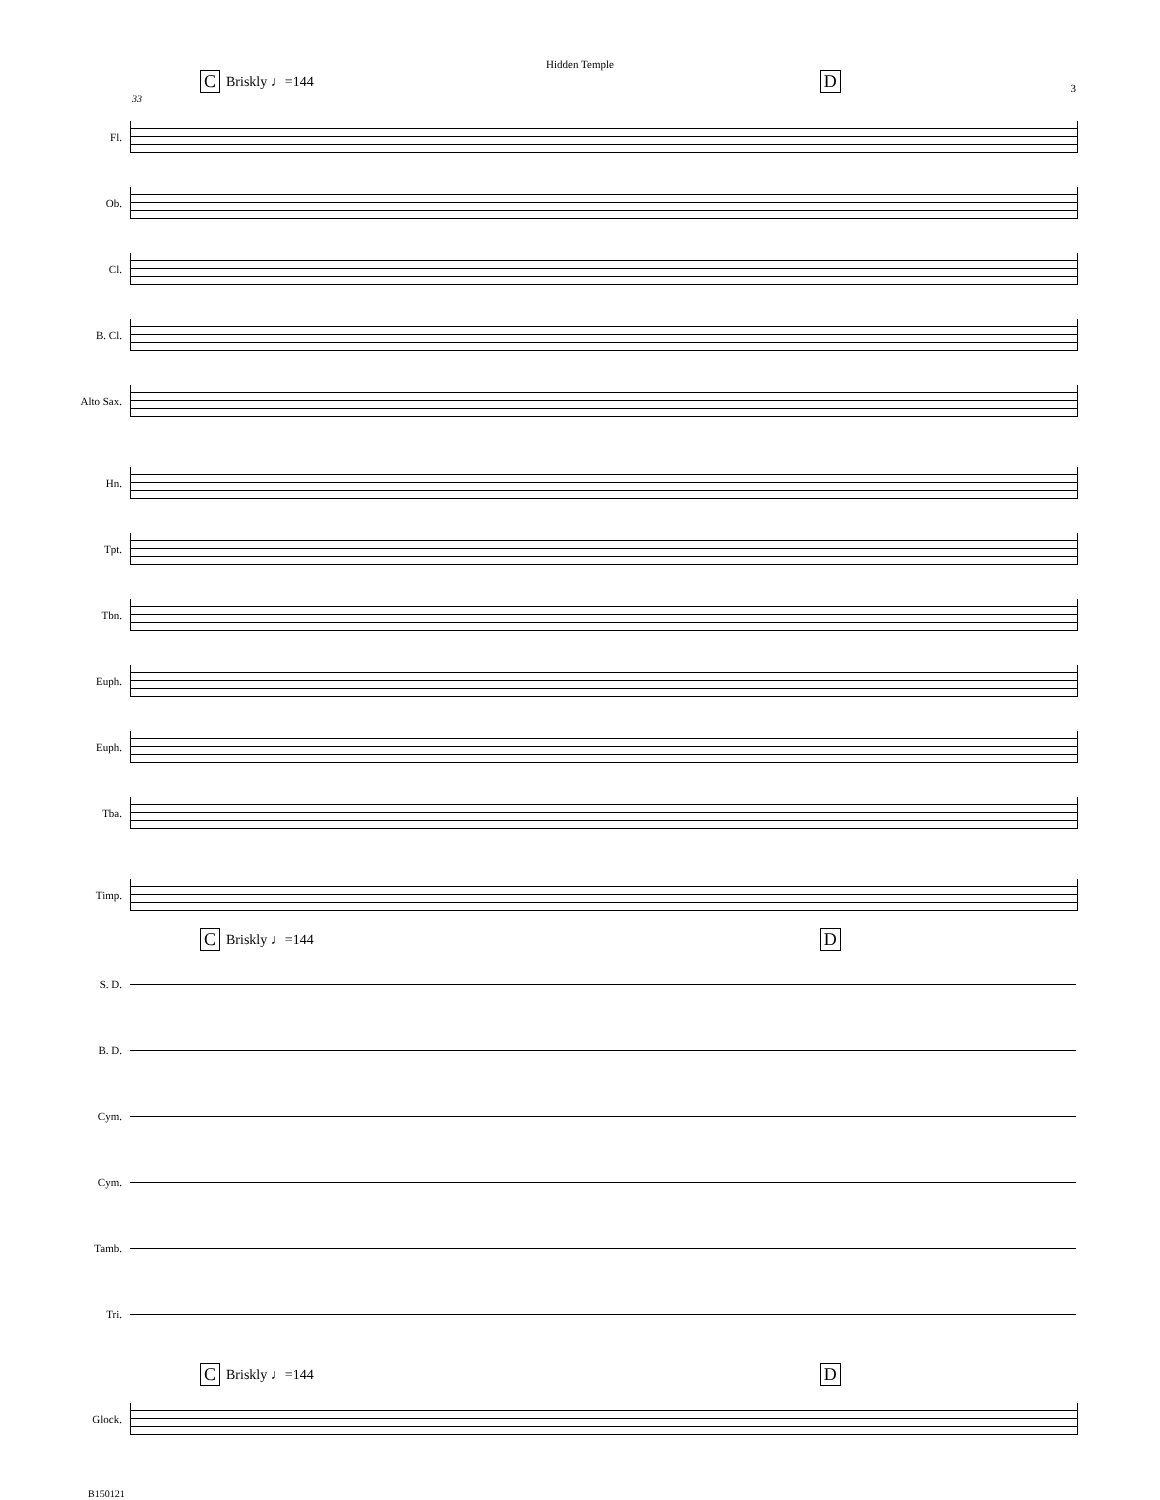Hidden Temple
3
C Briskly ♩=144 D
33
Fl.
Ob.
Cl.
B. Cl.
Alto Sax.
Hn.
Tpt.
Tbn.
Euph.
Euph.
Tba.
Timp.
C Briskly ♩=144 D
S. D.
B. D.
Cym.
Cym.
Tamb.
Tri.
C Briskly ♩=144 D
Glock.
B150121